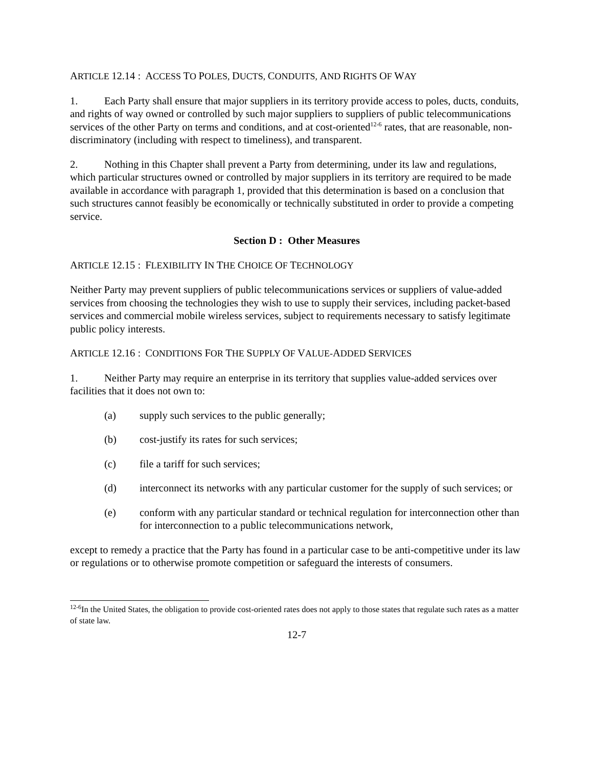ARTICLE 12.14 : ACCESS TO POLES, DUCTS, CONDUITS, AND RIGHTS OF WAY
1. Each Party shall ensure that major suppliers in its territory provide access to poles, ducts, conduits, and rights of way owned or controlled by such major suppliers to suppliers of public telecommunications services of the other Party on terms and conditions, and at cost-oriented<sup>12-6</sup> rates, that are reasonable, non-discriminatory (including with respect to timeliness), and transparent.
2. Nothing in this Chapter shall prevent a Party from determining, under its law and regulations, which particular structures owned or controlled by major suppliers in its territory are required to be made available in accordance with paragraph 1, provided that this determination is based on a conclusion that such structures cannot feasibly be economically or technically substituted in order to provide a competing service.
Section D : Other Measures
ARTICLE 12.15 : FLEXIBILITY IN THE CHOICE OF TECHNOLOGY
Neither Party may prevent suppliers of public telecommunications services or suppliers of value-added services from choosing the technologies they wish to use to supply their services, including packet-based services and commercial mobile wireless services, subject to requirements necessary to satisfy legitimate public policy interests.
ARTICLE 12.16 : CONDITIONS FOR THE SUPPLY OF VALUE-ADDED SERVICES
1. Neither Party may require an enterprise in its territory that supplies value-added services over facilities that it does not own to:
(a) supply such services to the public generally;
(b) cost-justify its rates for such services;
(c) file a tariff for such services;
(d) interconnect its networks with any particular customer for the supply of such services; or
(e) conform with any particular standard or technical regulation for interconnection other than for interconnection to a public telecommunications network,
except to remedy a practice that the Party has found in a particular case to be anti-competitive under its law or regulations or to otherwise promote competition or safeguard the interests of consumers.
<sup>12-6</sup>In the United States, the obligation to provide cost-oriented rates does not apply to those states that regulate such rates as a matter of state law.
12-7